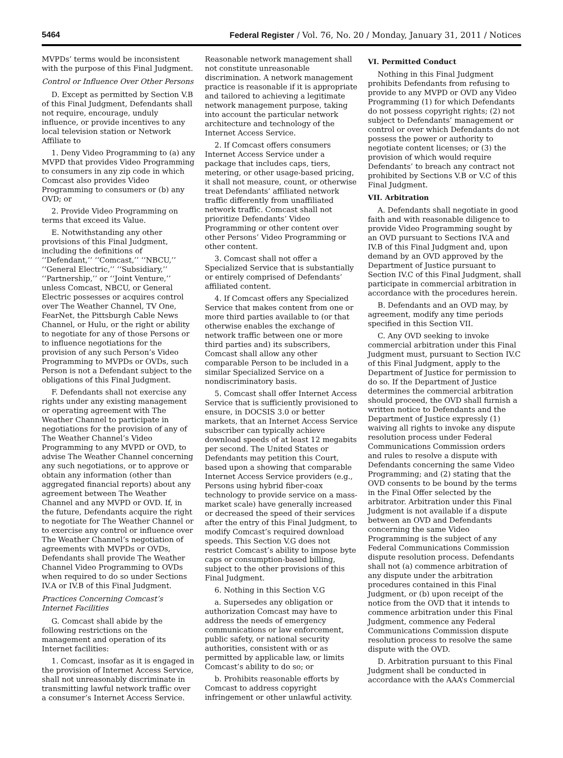5464 Federal Register / Vol. 76, No. 20 / Monday, January 31, 2011 / Notices
MVPDs’ terms would be inconsistent with the purpose of this Final Judgment.
Control or Influence Over Other Persons
D. Except as permitted by Section V.B of this Final Judgment, Defendants shall not require, encourage, unduly influence, or provide incentives to any local television station or Network Affiliate to
1. Deny Video Programming to (a) any MVPD that provides Video Programming to consumers in any zip code in which Comcast also provides Video Programming to consumers or (b) any OVD; or
2. Provide Video Programming on terms that exceed its Value.
E. Notwithstanding any other provisions of this Final Judgment, including the definitions of ‘‘Defendant,’’ ‘‘Comcast,’’ ‘‘NBCU,’’ ‘‘General Electric,’’ ‘‘Subsidiary,’’ ‘‘Partnership,’’ or ‘‘Joint Venture,’’ unless Comcast, NBCU, or General Electric possesses or acquires control over The Weather Channel, TV One, FearNet, the Pittsburgh Cable News Channel, or Hulu, or the right or ability to negotiate for any of those Persons or to influence negotiations for the provision of any such Person’s Video Programming to MVPDs or OVDs, such Person is not a Defendant subject to the obligations of this Final Judgment.
F. Defendants shall not exercise any rights under any existing management or operating agreement with The Weather Channel to participate in negotiations for the provision of any of The Weather Channel’s Video Programming to any MVPD or OVD, to advise The Weather Channel concerning any such negotiations, or to approve or obtain any information (other than aggregated financial reports) about any agreement between The Weather Channel and any MVPD or OVD. If, in the future, Defendants acquire the right to negotiate for The Weather Channel or to exercise any control or influence over The Weather Channel’s negotiation of agreements with MVPDs or OVDs, Defendants shall provide The Weather Channel Video Programming to OVDs when required to do so under Sections IV.A or IV.B of this Final Judgment.
Practices Concerning Comcast’s Internet Facilities
G. Comcast shall abide by the following restrictions on the management and operation of its Internet facilities:
1. Comcast, insofar as it is engaged in the provision of Internet Access Service, shall not unreasonably discriminate in transmitting lawful network traffic over a consumer’s Internet Access Service.
Reasonable network management shall not constitute unreasonable discrimination. A network management practice is reasonable if it is appropriate and tailored to achieving a legitimate network management purpose, taking into account the particular network architecture and technology of the Internet Access Service.
2. If Comcast offers consumers Internet Access Service under a package that includes caps, tiers, metering, or other usage-based pricing, it shall not measure, count, or otherwise treat Defendants’ affiliated network traffic differently from unaffiliated network traffic. Comcast shall not prioritize Defendants’ Video Programming or other content over other Persons’ Video Programming or other content.
3. Comcast shall not offer a Specialized Service that is substantially or entirely comprised of Defendants’ affiliated content.
4. If Comcast offers any Specialized Service that makes content from one or more third parties available to (or that otherwise enables the exchange of network traffic between one or more third parties and) its subscribers, Comcast shall allow any other comparable Person to be included in a similar Specialized Service on a nondiscriminatory basis.
5. Comcast shall offer Internet Access Service that is sufficiently provisioned to ensure, in DOCSIS 3.0 or better markets, that an Internet Access Service subscriber can typically achieve download speeds of at least 12 megabits per second. The United States or Defendants may petition this Court, based upon a showing that comparable Internet Access Service providers (e.g., Persons using hybrid fiber-coax technology to provide service on a mass-market scale) have generally increased or decreased the speed of their services after the entry of this Final Judgment, to modify Comcast’s required download speeds. This Section V.G does not restrict Comcast’s ability to impose byte caps or consumption-based billing, subject to the other provisions of this Final Judgment.
6. Nothing in this Section V.G
a. Supersedes any obligation or authorization Comcast may have to address the needs of emergency communications or law enforcement, public safety, or national security authorities, consistent with or as permitted by applicable law, or limits Comcast’s ability to do so; or
b. Prohibits reasonable efforts by Comcast to address copyright infringement or other unlawful activity.
VI. Permitted Conduct
Nothing in this Final Judgment prohibits Defendants from refusing to provide to any MVPD or OVD any Video Programming (1) for which Defendants do not possess copyright rights; (2) not subject to Defendants’ management or control or over which Defendants do not possess the power or authority to negotiate content licenses; or (3) the provision of which would require Defendants’ to breach any contract not prohibited by Sections V.B or V.C of this Final Judgment.
VII. Arbitration
A. Defendants shall negotiate in good faith and with reasonable diligence to provide Video Programming sought by an OVD pursuant to Sections IV.A and IV.B of this Final Judgment and, upon demand by an OVD approved by the Department of Justice pursuant to Section IV.C of this Final Judgment, shall participate in commercial arbitration in accordance with the procedures herein.
B. Defendants and an OVD may, by agreement, modify any time periods specified in this Section VII.
C. Any OVD seeking to invoke commercial arbitration under this Final Judgment must, pursuant to Section IV.C of this Final Judgment, apply to the Department of Justice for permission to do so. If the Department of Justice determines the commercial arbitration should proceed, the OVD shall furnish a written notice to Defendants and the Department of Justice expressly (1) waiving all rights to invoke any dispute resolution process under Federal Communications Commission orders and rules to resolve a dispute with Defendants concerning the same Video Programming; and (2) stating that the OVD consents to be bound by the terms in the Final Offer selected by the arbitrator. Arbitration under this Final Judgment is not available if a dispute between an OVD and Defendants concerning the same Video Programming is the subject of any Federal Communications Commission dispute resolution process. Defendants shall not (a) commence arbitration of any dispute under the arbitration procedures contained in this Final Judgment, or (b) upon receipt of the notice from the OVD that it intends to commence arbitration under this Final Judgment, commence any Federal Communications Commission dispute resolution process to resolve the same dispute with the OVD.
D. Arbitration pursuant to this Final Judgment shall be conducted in accordance with the AAA’s Commercial